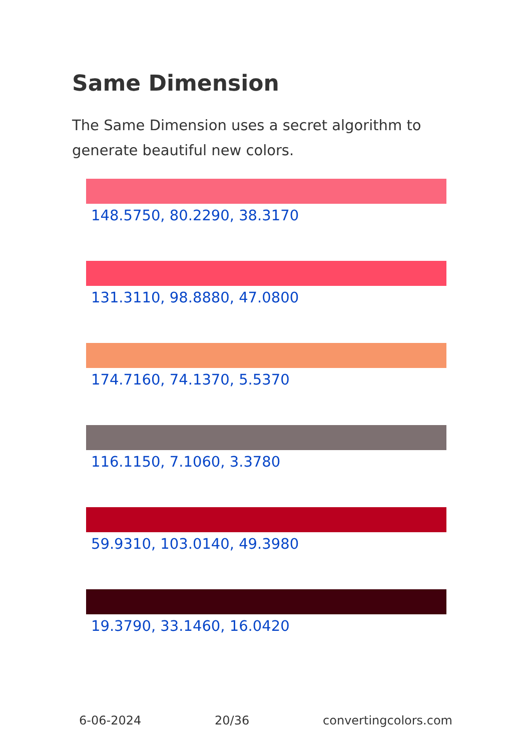Same Dimension
The Same Dimension uses a secret algorithm to generate beautiful new colors.
148.5750, 80.2290, 38.3170
131.3110, 98.8880, 47.0800
174.7160, 74.1370, 5.5370
116.1150, 7.1060, 3.3780
59.9310, 103.0140, 49.3980
19.3790, 33.1460, 16.0420
6-06-2024 20/36 convertingcolors.com